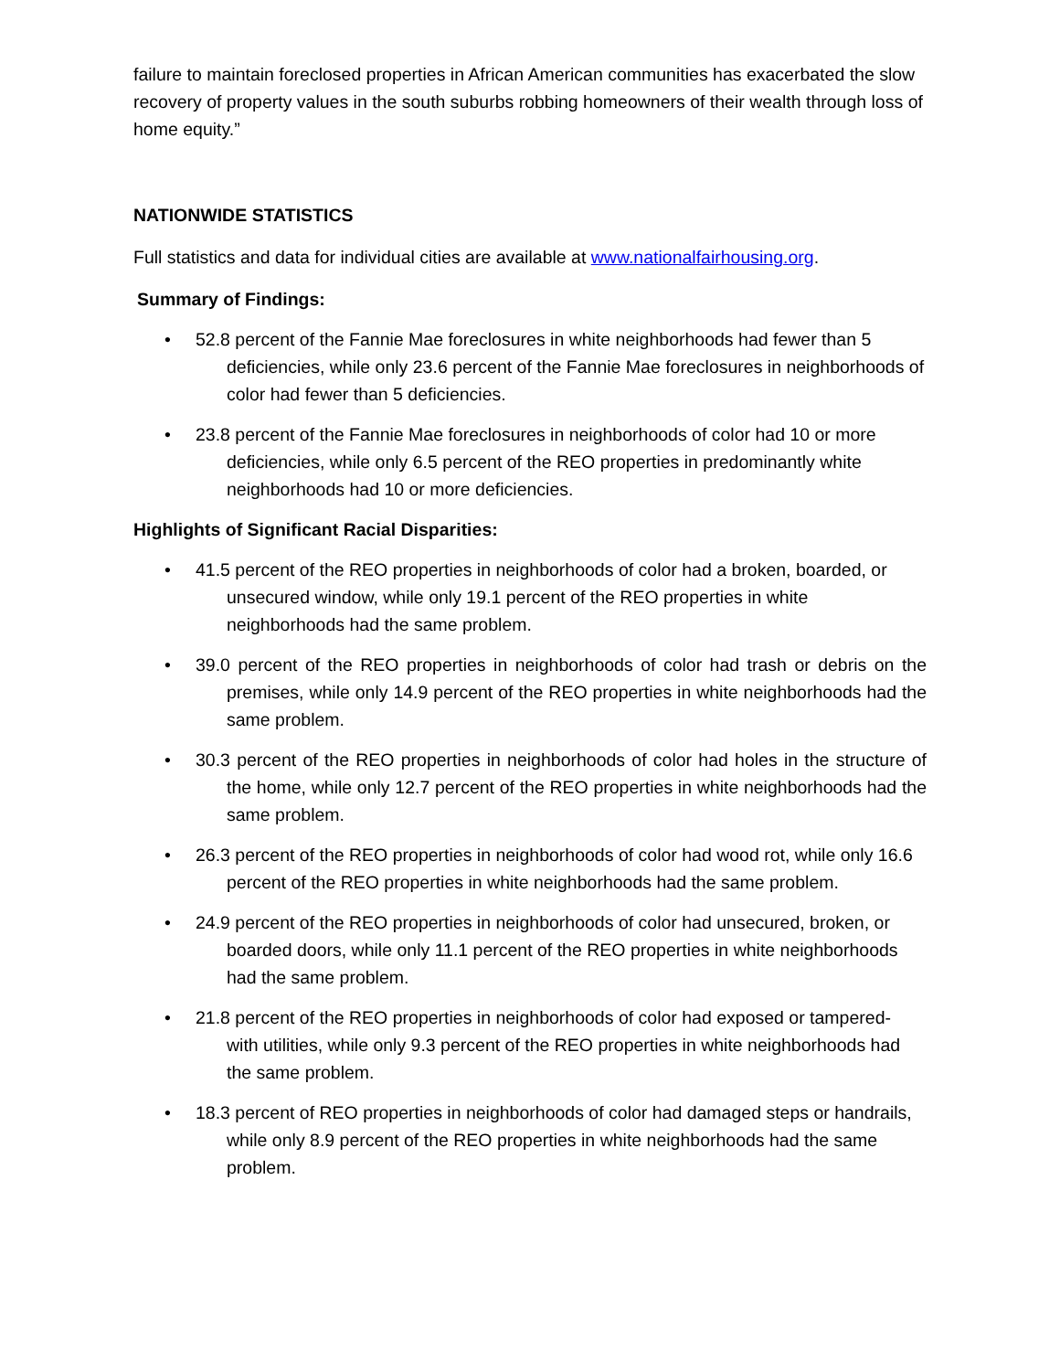failure to maintain foreclosed properties in African American communities has exacerbated the slow recovery of property values in the south suburbs robbing homeowners of their wealth through loss of home equity.”
NATIONWIDE STATISTICS
Full statistics and data for individual cities are available at www.nationalfairhousing.org.
Summary of Findings:
• 52.8 percent of the Fannie Mae foreclosures in white neighborhoods had fewer than 5 deficiencies, while only 23.6 percent of the Fannie Mae foreclosures in neighborhoods of color had fewer than 5 deficiencies.
• 23.8 percent of the Fannie Mae foreclosures in neighborhoods of color had 10 or more deficiencies, while only 6.5 percent of the REO properties in predominantly white neighborhoods had 10 or more deficiencies.
Highlights of Significant Racial Disparities:
• 41.5 percent of the REO properties in neighborhoods of color had a broken, boarded, or unsecured window, while only 19.1 percent of the REO properties in white neighborhoods had the same problem.
• 39.0 percent of the REO properties in neighborhoods of color had trash or debris on the premises, while only 14.9 percent of the REO properties in white neighborhoods had the same problem.
• 30.3 percent of the REO properties in neighborhoods of color had holes in the structure of the home, while only 12.7 percent of the REO properties in white neighborhoods had the same problem.
• 26.3 percent of the REO properties in neighborhoods of color had wood rot, while only 16.6 percent of the REO properties in white neighborhoods had the same problem.
• 24.9 percent of the REO properties in neighborhoods of color had unsecured, broken, or boarded doors, while only 11.1 percent of the REO properties in white neighborhoods had the same problem.
• 21.8 percent of the REO properties in neighborhoods of color had exposed or tampered- with utilities, while only 9.3 percent of the REO properties in white neighborhoods had the same problem.
• 18.3 percent of REO properties in neighborhoods of color had damaged steps or handrails, while only 8.9 percent of the REO properties in white neighborhoods had the same problem.